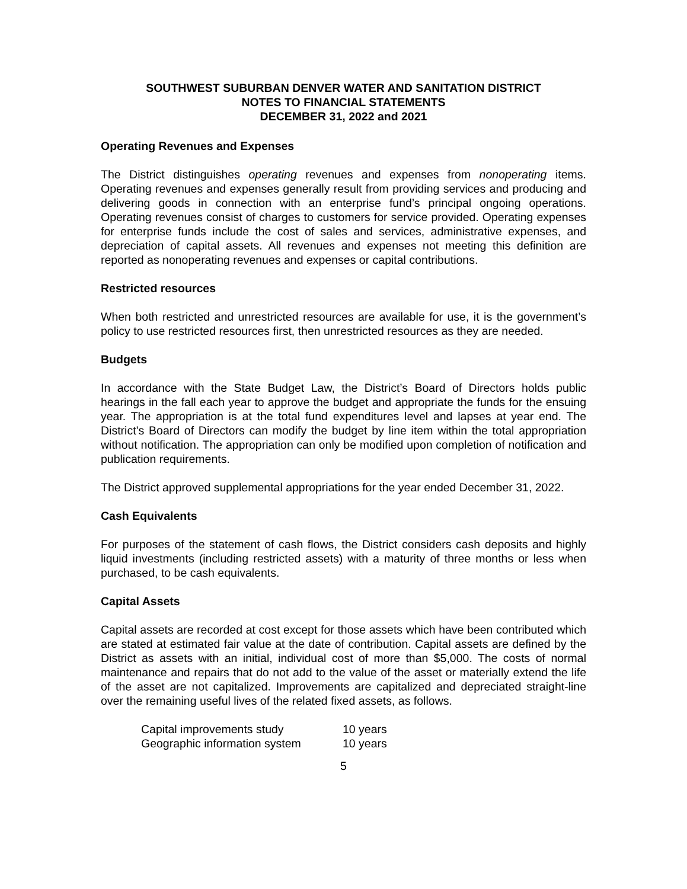SOUTHWEST SUBURBAN DENVER WATER AND SANITATION DISTRICT
NOTES TO FINANCIAL STATEMENTS
DECEMBER 31, 2022 and 2021
Operating Revenues and Expenses
The District distinguishes operating revenues and expenses from nonoperating items. Operating revenues and expenses generally result from providing services and producing and delivering goods in connection with an enterprise fund’s principal ongoing operations. Operating revenues consist of charges to customers for service provided. Operating expenses for enterprise funds include the cost of sales and services, administrative expenses, and depreciation of capital assets. All revenues and expenses not meeting this definition are reported as nonoperating revenues and expenses or capital contributions.
Restricted resources
When both restricted and unrestricted resources are available for use, it is the government’s policy to use restricted resources first, then unrestricted resources as they are needed.
Budgets
In accordance with the State Budget Law, the District’s Board of Directors holds public hearings in the fall each year to approve the budget and appropriate the funds for the ensuing year. The appropriation is at the total fund expenditures level and lapses at year end. The District’s Board of Directors can modify the budget by line item within the total appropriation without notification. The appropriation can only be modified upon completion of notification and publication requirements.
The District approved supplemental appropriations for the year ended December 31, 2022.
Cash Equivalents
For purposes of the statement of cash flows, the District considers cash deposits and highly liquid investments (including restricted assets) with a maturity of three months or less when purchased, to be cash equivalents.
Capital Assets
Capital assets are recorded at cost except for those assets which have been contributed which are stated at estimated fair value at the date of contribution. Capital assets are defined by the District as assets with an initial, individual cost of more than $5,000. The costs of normal maintenance and repairs that do not add to the value of the asset or materially extend the life of the asset are not capitalized. Improvements are capitalized and depreciated straight-line over the remaining useful lives of the related fixed assets, as follows.
| Capital improvements study | 10 years |
| Geographic information system | 10 years |
5